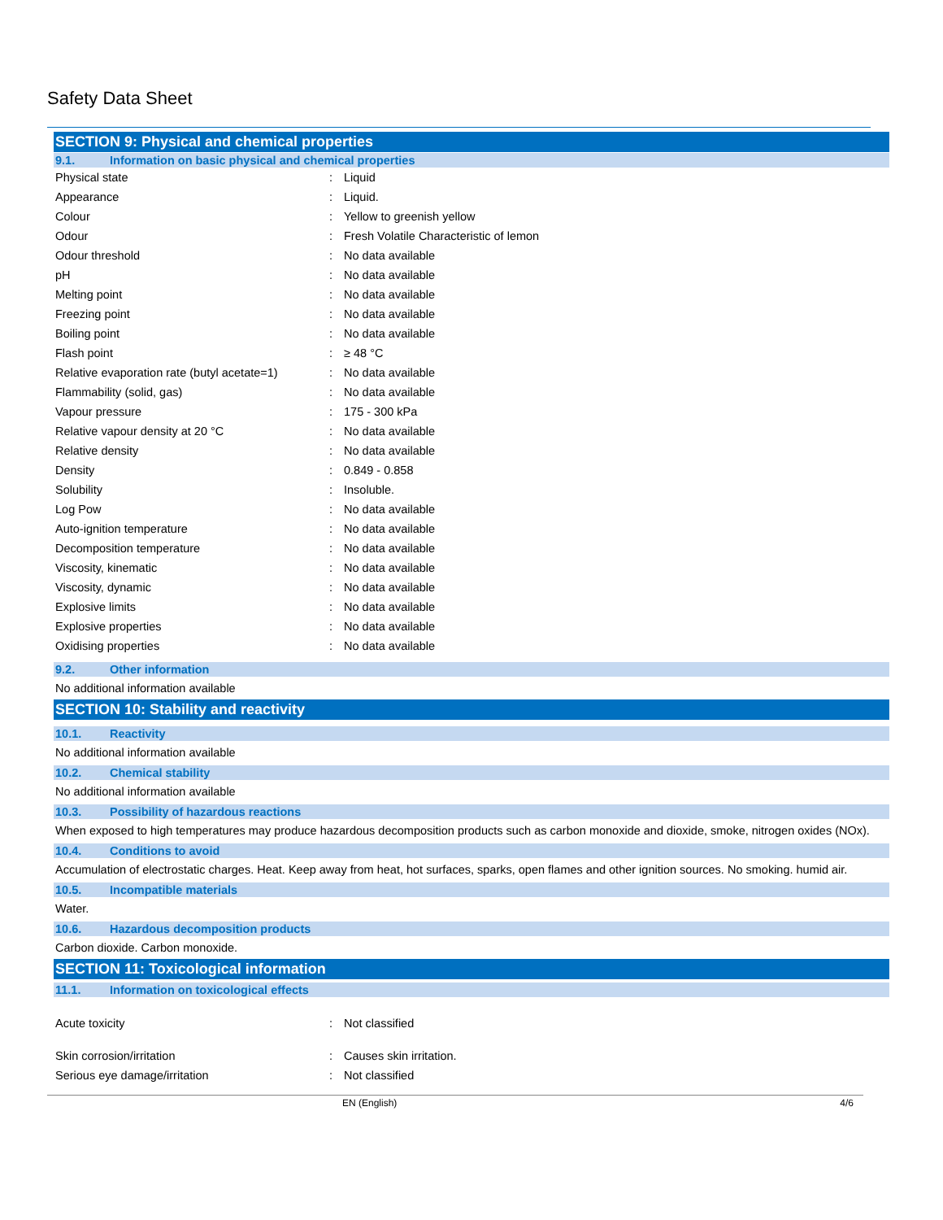Safety Data Sheet
SECTION 9: Physical and chemical properties
9.1. Information on basic physical and chemical properties
| Physical state | : | Liquid |
| Appearance | : | Liquid. |
| Colour | : | Yellow to greenish yellow |
| Odour | : | Fresh Volatile Characteristic of lemon |
| Odour threshold | : | No data available |
| pH | : | No data available |
| Melting point | : | No data available |
| Freezing point | : | No data available |
| Boiling point | : | No data available |
| Flash point | : | ≥ 48 °C |
| Relative evaporation rate (butyl acetate=1) | : | No data available |
| Flammability (solid, gas) | : | No data available |
| Vapour pressure | : | 175 - 300 kPa |
| Relative vapour density at 20 °C | : | No data available |
| Relative density | : | No data available |
| Density | : | 0.849 - 0.858 |
| Solubility | : | Insoluble. |
| Log Pow | : | No data available |
| Auto-ignition temperature | : | No data available |
| Decomposition temperature | : | No data available |
| Viscosity, kinematic | : | No data available |
| Viscosity, dynamic | : | No data available |
| Explosive limits | : | No data available |
| Explosive properties | : | No data available |
| Oxidising properties | : | No data available |
9.2. Other information
No additional information available
SECTION 10: Stability and reactivity
10.1. Reactivity
No additional information available
10.2. Chemical stability
No additional information available
10.3. Possibility of hazardous reactions
When exposed to high temperatures may produce hazardous decomposition products such as carbon monoxide and dioxide, smoke, nitrogen oxides (NOx).
10.4. Conditions to avoid
Accumulation of electrostatic charges. Heat. Keep away from heat, hot surfaces, sparks, open flames and other ignition sources. No smoking. humid air.
10.5. Incompatible materials
Water.
10.6. Hazardous decomposition products
Carbon dioxide. Carbon monoxide.
SECTION 11: Toxicological information
11.1. Information on toxicological effects
| Acute toxicity | : | Not classified |
| Skin corrosion/irritation | : | Causes skin irritation. |
| Serious eye damage/irritation | : | Not classified |
EN (English) 4/6